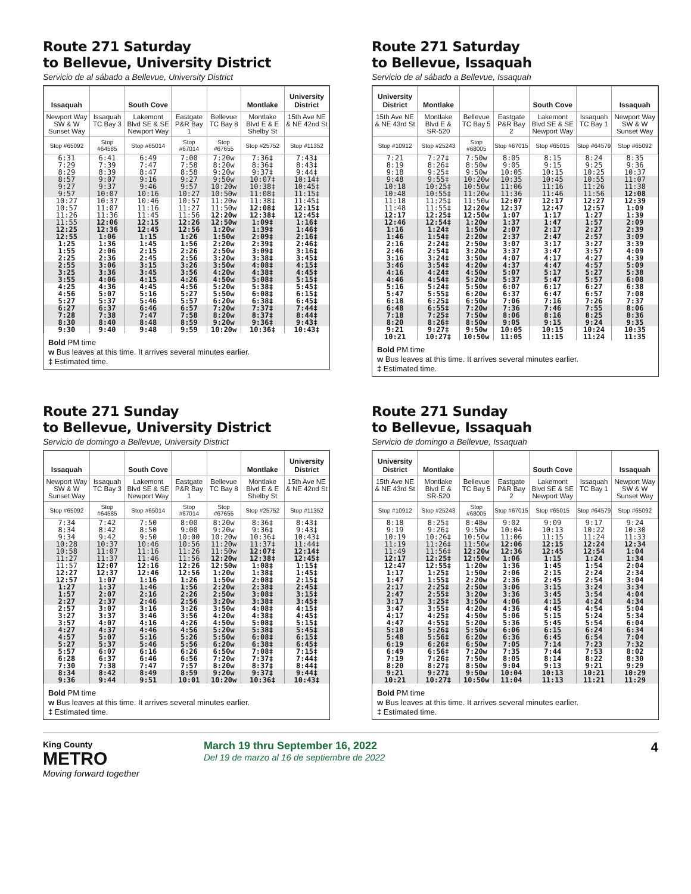Route 271 Saturday
to Bellevue, University District
Servicio de al sábado a Bellevue, University District
| Issaquah | | South Cove | | | Montlake | University District |
| --- | --- | --- | --- | --- | --- | --- |
| Newport Way SW & W Sunset Way | Issaquah TC Bay 3 | Lakemont Blvd SE & SE Newport Way | Eastgate P&R Bay 1 | Bellevue TC Bay 8 | Montlake Blvd E & E Shelby St | 15th Ave NE & NE 42nd St |
| Stop #65092 | Stop #64585 | Stop #65014 | Stop #67014 | Stop #67655 | Stop #25752 | Stop #11352 |
| 6:31 | 6:41 | 6:49 | 7:00 | 7:20w | 7:36‡ | 7:43‡ |
| 7:29 | 7:39 | 7:47 | 7:58 | 8:20w | 8:36‡ | 8:43‡ |
| 8:29 | 8:39 | 8:47 | 8:58 | 9:20w | 9:37‡ | 9:44‡ |
| 8:57 | 9:07 | 9:16 | 9:27 | 9:50w | 10:07‡ | 10:14‡ |
| 9:27 | 9:37 | 9:46 | 9:57 | 10:20w | 10:38‡ | 10:45‡ |
| 9:57 | 10:07 | 10:16 | 10:27 | 10:50w | 11:08‡ | 11:15‡ |
| 10:27 | 10:37 | 10:46 | 10:57 | 11:20w | 11:38‡ | 11:45‡ |
| 10:57 | 11:07 | 11:16 | 11:27 | 11:50w | 12:08‡ | 12:15‡ |
| 11:26 | 11:36 | 11:45 | 11:56 | 12:20w | 12:38‡ | 12:45‡ |
| 11:55 | 12:06 | 12:15 | 12:26 | 12:50w | 1:09‡ | 1:16‡ |
| 12:25 | 12:36 | 12:45 | 12:56 | 1:20w | 1:39‡ | 1:46‡ |
| 12:55 | 1:06 | 1:15 | 1:26 | 1:50w | 2:09‡ | 2:16‡ |
| 1:25 | 1:36 | 1:45 | 1:56 | 2:20w | 2:39‡ | 2:46‡ |
| 1:55 | 2:06 | 2:15 | 2:26 | 2:50w | 3:09‡ | 3:16‡ |
| 2:25 | 2:36 | 2:45 | 2:56 | 3:20w | 3:38‡ | 3:45‡ |
| 2:55 | 3:06 | 3:15 | 3:26 | 3:50w | 4:08‡ | 4:15‡ |
| 3:25 | 3:36 | 3:45 | 3:56 | 4:20w | 4:38‡ | 4:45‡ |
| 3:55 | 4:06 | 4:15 | 4:26 | 4:50w | 5:08‡ | 5:15‡ |
| 4:25 | 4:36 | 4:45 | 4:56 | 5:20w | 5:38‡ | 5:45‡ |
| 4:56 | 5:07 | 5:16 | 5:27 | 5:50w | 6:08‡ | 6:15‡ |
| 5:27 | 5:37 | 5:46 | 5:57 | 6:20w | 6:38‡ | 6:45‡ |
| 6:27 | 6:37 | 6:46 | 6:57 | 7:20w | 7:37‡ | 7:44‡ |
| 7:28 | 7:38 | 7:47 | 7:58 | 8:20w | 8:37‡ | 8:44‡ |
| 8:30 | 8:40 | 8:48 | 8:59 | 9:20w | 9:36‡ | 9:43‡ |
| 9:30 | 9:40 | 9:48 | 9:59 | 10:20w | 10:36‡ | 10:43‡ |
Bold PM time
w Bus leaves at this time. It arrives several minutes earlier.
‡ Estimated time.
Route 271 Saturday
to Bellevue, Issaquah
Servicio de al sábado a Bellevue, Issaquah
| University District | Montlake | | | South Cove | | Issaquah |
| --- | --- | --- | --- | --- | --- | --- |
| 15th Ave NE & NE 43rd St | Montlake Blvd E & SR-520 | Bellevue TC Bay 5 | Eastgate P&R Bay 2 | Lakemont Blvd SE & SE Newport Way | Issaquah TC Bay 1 | Newport Way SW & W Sunset Way |
| Stop #10912 | Stop #25243 | Stop #68005 | Stop #67015 | Stop #65015 | Stop #64579 | Stop #65092 |
| 7:21 | 7:27‡ | 7:50w | 8:05 | 8:15 | 8:24 | 8:35 |
| 8:19 | 8:26‡ | 8:50w | 9:05 | 9:15 | 9:25 | 9:36 |
| 9:18 | 9:25‡ | 9:50w | 10:05 | 10:15 | 10:25 | 10:37 |
| 9:48 | 9:55‡ | 10:20w | 10:35 | 10:45 | 10:55 | 11:07 |
| 10:18 | 10:25‡ | 10:50w | 11:06 | 11:16 | 11:26 | 11:38 |
| 10:48 | 10:55‡ | 11:20w | 11:36 | 11:46 | 11:56 | 12:08 |
| 11:18 | 11:25‡ | 11:50w | 12:07 | 12:17 | 12:27 | 12:39 |
| 11:48 | 11:55‡ | 12:20w | 12:37 | 12:47 | 12:57 | 1:09 |
| 12:17 | 12:25‡ | 12:50w | 1:07 | 1:17 | 1:27 | 1:39 |
| 12:46 | 12:54‡ | 1:20w | 1:37 | 1:47 | 1:57 | 2:09 |
| 1:16 | 1:24‡ | 1:50w | 2:07 | 2:17 | 2:27 | 2:39 |
| 1:46 | 1:54‡ | 2:20w | 2:37 | 2:47 | 2:57 | 3:09 |
| 2:16 | 2:24‡ | 2:50w | 3:07 | 3:17 | 3:27 | 3:39 |
| 2:46 | 2:54‡ | 3:20w | 3:37 | 3:47 | 3:57 | 4:09 |
| 3:16 | 3:24‡ | 3:50w | 4:07 | 4:17 | 4:27 | 4:39 |
| 3:46 | 3:54‡ | 4:20w | 4:37 | 4:47 | 4:57 | 5:09 |
| 4:16 | 4:24‡ | 4:50w | 5:07 | 5:17 | 5:27 | 5:38 |
| 4:46 | 4:54‡ | 5:20w | 5:37 | 5:47 | 5:57 | 6:08 |
| 5:16 | 5:24‡ | 5:50w | 6:07 | 6:17 | 6:27 | 6:38 |
| 5:47 | 5:55‡ | 6:20w | 6:37 | 6:47 | 6:57 | 7:08 |
| 6:18 | 6:25‡ | 6:50w | 7:06 | 7:16 | 7:26 | 7:37 |
| 6:48 | 6:55‡ | 7:20w | 7:36 | 7:46 | 7:55 | 8:06 |
| 7:18 | 7:25‡ | 7:50w | 8:06 | 8:16 | 8:25 | 8:36 |
| 8:20 | 8:26‡ | 8:50w | 9:05 | 9:15 | 9:24 | 9:35 |
| 9:21 | 9:27‡ | 9:50w | 10:05 | 10:15 | 10:24 | 10:35 |
| 10:21 | 10:27‡ | 10:50w | 11:05 | 11:15 | 11:24 | 11:35 |
Bold PM time
w Bus leaves at this time. It arrives several minutes earlier.
‡ Estimated time.
Route 271 Sunday
to Bellevue, University District
Servicio de domingo a Bellevue, University District
| Issaquah | | South Cove | | | Montlake | University District |
| --- | --- | --- | --- | --- | --- | --- |
| Newport Way SW & W Sunset Way | Issaquah TC Bay 3 | Lakemont Blvd SE & SE Newport Way | Eastgate P&R Bay 1 | Bellevue TC Bay 8 | Montlake Blvd E & E Shelby St | 15th Ave NE & NE 42nd St |
| Stop #65092 | Stop #64585 | Stop #65014 | Stop #67014 | Stop #67655 | Stop #25752 | Stop #11352 |
| 7:34 | 7:42 | 7:50 | 8:00 | 8:20w | 8:36‡ | 8:43‡ |
| 8:34 | 8:42 | 8:50 | 9:00 | 9:20w | 9:36‡ | 9:43‡ |
| 9:34 | 9:42 | 9:50 | 10:00 | 10:20w | 10:36‡ | 10:43‡ |
| 10:28 | 10:37 | 10:46 | 10:56 | 11:20w | 11:37‡ | 11:44‡ |
| 10:58 | 11:07 | 11:16 | 11:26 | 11:50w | 12:07‡ | 12:14‡ |
| 11:27 | 11:37 | 11:46 | 11:56 | 12:20w | 12:38‡ | 12:45‡ |
| 11:57 | 12:07 | 12:16 | 12:26 | 12:50w | 1:08‡ | 1:15‡ |
| 12:27 | 12:37 | 12:46 | 12:56 | 1:20w | 1:38‡ | 1:45‡ |
| 12:57 | 1:07 | 1:16 | 1:26 | 1:50w | 2:08‡ | 2:15‡ |
| 1:27 | 1:37 | 1:46 | 1:56 | 2:20w | 2:38‡ | 2:45‡ |
| 1:57 | 2:07 | 2:16 | 2:26 | 2:50w | 3:08‡ | 3:15‡ |
| 2:27 | 2:37 | 2:46 | 2:56 | 3:20w | 3:38‡ | 3:45‡ |
| 2:57 | 3:07 | 3:16 | 3:26 | 3:50w | 4:08‡ | 4:15‡ |
| 3:27 | 3:37 | 3:46 | 3:56 | 4:20w | 4:38‡ | 4:45‡ |
| 3:57 | 4:07 | 4:16 | 4:26 | 4:50w | 5:08‡ | 5:15‡ |
| 4:27 | 4:37 | 4:46 | 4:56 | 5:20w | 5:38‡ | 5:45‡ |
| 4:57 | 5:07 | 5:16 | 5:26 | 5:50w | 6:08‡ | 6:15‡ |
| 5:27 | 5:37 | 5:46 | 5:56 | 6:20w | 6:38‡ | 6:45‡ |
| 5:57 | 6:07 | 6:16 | 6:26 | 6:50w | 7:08‡ | 7:15‡ |
| 6:28 | 6:37 | 6:46 | 6:56 | 7:20w | 7:37‡ | 7:44‡ |
| 7:30 | 7:38 | 7:47 | 7:57 | 8:20w | 8:37‡ | 8:44‡ |
| 8:34 | 8:42 | 8:49 | 8:59 | 9:20w | 9:37‡ | 9:44‡ |
| 9:36 | 9:44 | 9:51 | 10:01 | 10:20w | 10:36‡ | 10:43‡ |
Bold PM time
w Bus leaves at this time. It arrives several minutes earlier.
‡ Estimated time.
Route 271 Sunday
to Bellevue, Issaquah
Servicio de domingo a Bellevue, Issaquah
| University District | Montlake | | | South Cove | | Issaquah |
| --- | --- | --- | --- | --- | --- | --- |
| 15th Ave NE & NE 43rd St | Montlake Blvd E & SR-520 | Bellevue TC Bay 5 | Eastgate P&R Bay 2 | Lakemont Blvd SE & SE Newport Way | Issaquah TC Bay 1 | Newport Way SW & W Sunset Way |
| Stop #10912 | Stop #25243 | Stop #68005 | Stop #67015 | Stop #65015 | Stop #64579 | Stop #65092 |
| 8:18 | 8:25‡ | 8:48w | 9:02 | 9:09 | 9:17 | 9:24 |
| 9:19 | 9:26‡ | 9:50w | 10:04 | 10:13 | 10:22 | 10:30 |
| 10:19 | 10:26‡ | 10:50w | 11:06 | 11:15 | 11:24 | 11:33 |
| 11:19 | 11:26‡ | 11:50w | 12:06 | 12:15 | 12:24 | 12:34 |
| 11:49 | 11:56‡ | 12:20w | 12:36 | 12:45 | 12:54 | 1:04 |
| 12:17 | 12:25‡ | 12:50w | 1:06 | 1:15 | 1:24 | 1:34 |
| 12:47 | 12:55‡ | 1:20w | 1:36 | 1:45 | 1:54 | 2:04 |
| 1:17 | 1:25‡ | 1:50w | 2:06 | 2:15 | 2:24 | 2:34 |
| 1:47 | 1:55‡ | 2:20w | 2:36 | 2:45 | 2:54 | 3:04 |
| 2:17 | 2:25‡ | 2:50w | 3:06 | 3:15 | 3:24 | 3:34 |
| 2:47 | 2:55‡ | 3:20w | 3:36 | 3:45 | 3:54 | 4:04 |
| 3:17 | 3:25‡ | 3:50w | 4:06 | 4:15 | 4:24 | 4:34 |
| 3:47 | 3:55‡ | 4:20w | 4:36 | 4:45 | 4:54 | 5:04 |
| 4:17 | 4:25‡ | 4:50w | 5:06 | 5:15 | 5:24 | 5:34 |
| 4:47 | 4:55‡ | 5:20w | 5:36 | 5:45 | 5:54 | 6:04 |
| 5:18 | 5:26‡ | 5:50w | 6:06 | 6:15 | 6:24 | 6:34 |
| 5:48 | 5:56‡ | 6:20w | 6:36 | 6:45 | 6:54 | 7:04 |
| 6:19 | 6:26‡ | 6:50w | 7:05 | 7:14 | 7:23 | 7:32 |
| 6:49 | 6:56‡ | 7:20w | 7:35 | 7:44 | 7:53 | 8:02 |
| 7:19 | 7:26‡ | 7:50w | 8:05 | 8:14 | 8:22 | 8:30 |
| 8:20 | 8:27‡ | 8:50w | 9:04 | 9:13 | 9:21 | 9:29 |
| 9:21 | 9:27‡ | 9:50w | 10:04 | 10:13 | 10:21 | 10:29 |
| 10:21 | 10:27‡ | 10:50w | 11:04 | 11:13 | 11:21 | 11:29 |
Bold PM time
w Bus leaves at this time. It arrives several minutes earlier.
‡ Estimated time.
King County
METRO
Moving forward together
March 19 thru September 16, 2022
Del 19 de marzo al 16 de septiembre de 2022
4